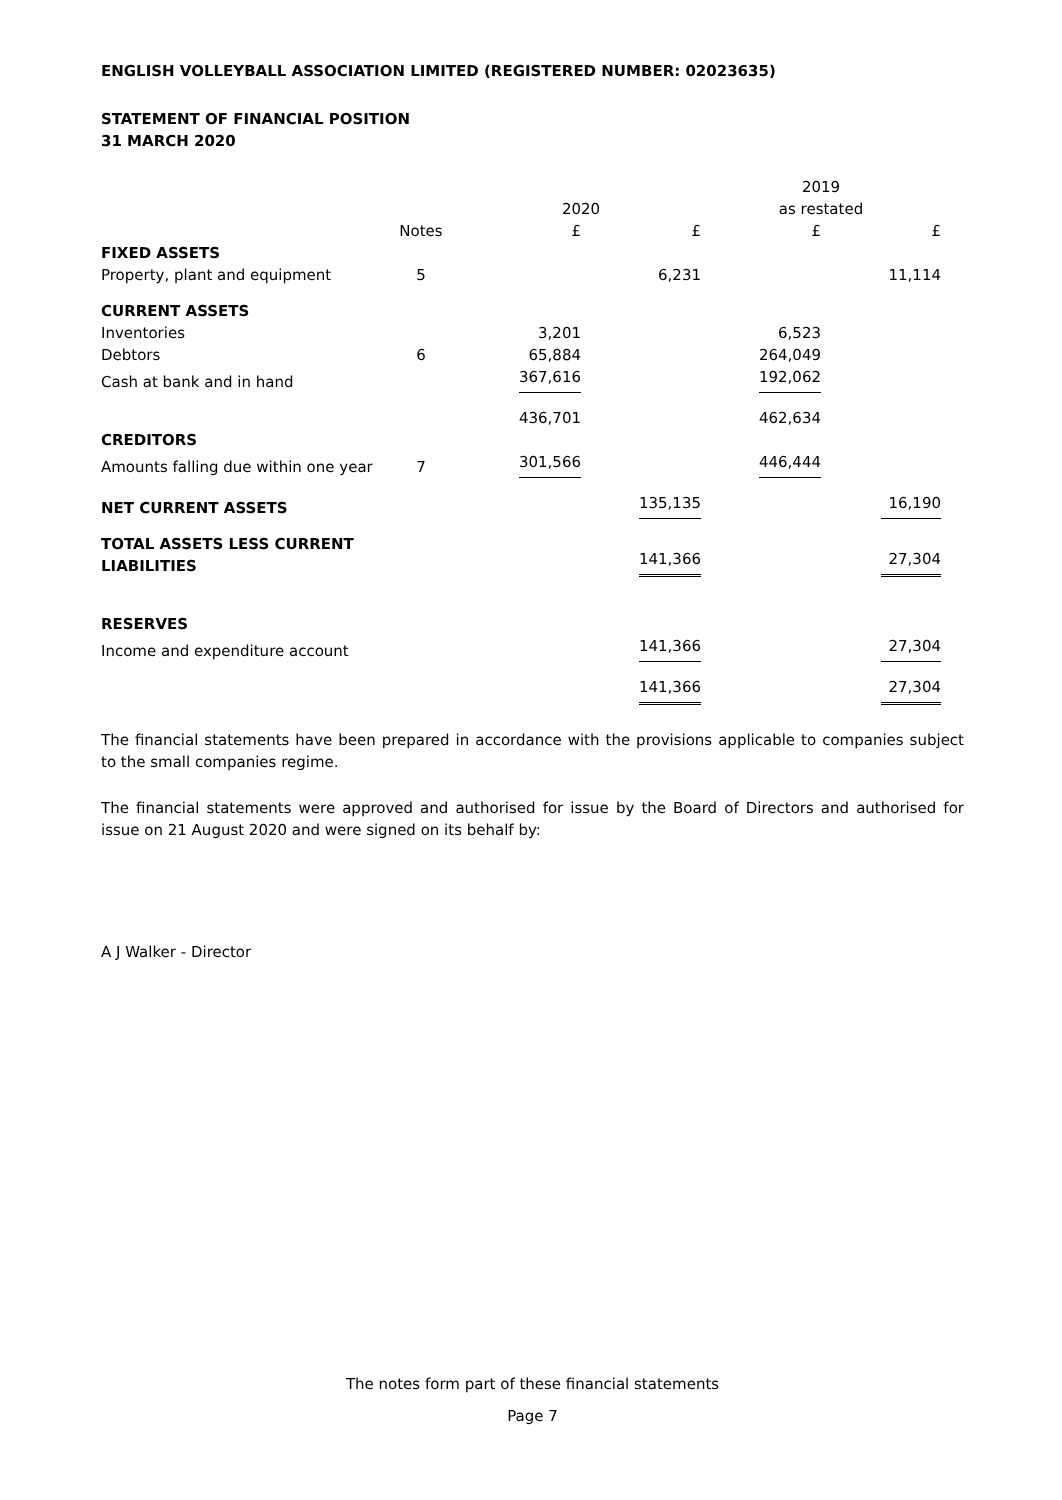ENGLISH VOLLEYBALL ASSOCIATION LIMITED (REGISTERED NUMBER: 02023635)
STATEMENT OF FINANCIAL POSITION
31 MARCH 2020
| | | 2020 | | 2019 as restated | |
| --- | --- | --- | --- | --- | --- |
| | Notes | £ | £ | £ | £ |
| FIXED ASSETS | | | | | |
| Property, plant and equipment | 5 | | 6,231 | | 11,114 |
| CURRENT ASSETS | | | | | |
| Inventories | | 3,201 | | 6,523 | |
| Debtors | 6 | 65,884 | | 264,049 | |
| Cash at bank and in hand | | 367,616 | | 192,062 | |
| | | 436,701 | | 462,634 | |
| CREDITORS | | | | | |
| Amounts falling due within one year | 7 | 301,566 | | 446,444 | |
| NET CURRENT ASSETS | | | 135,135 | | 16,190 |
| TOTAL ASSETS LESS CURRENT LIABILITIES | | | 141,366 | | 27,304 |
| RESERVES | | | | | |
| Income and expenditure account | | | 141,366 | | 27,304 |
| | | | 141,366 | | 27,304 |
The financial statements have been prepared in accordance with the provisions applicable to companies subject to the small companies regime.
The financial statements were approved and authorised for issue by the Board of Directors and authorised for issue on 21 August 2020 and were signed on its behalf by:
A J Walker - Director
The notes form part of these financial statements
Page 7